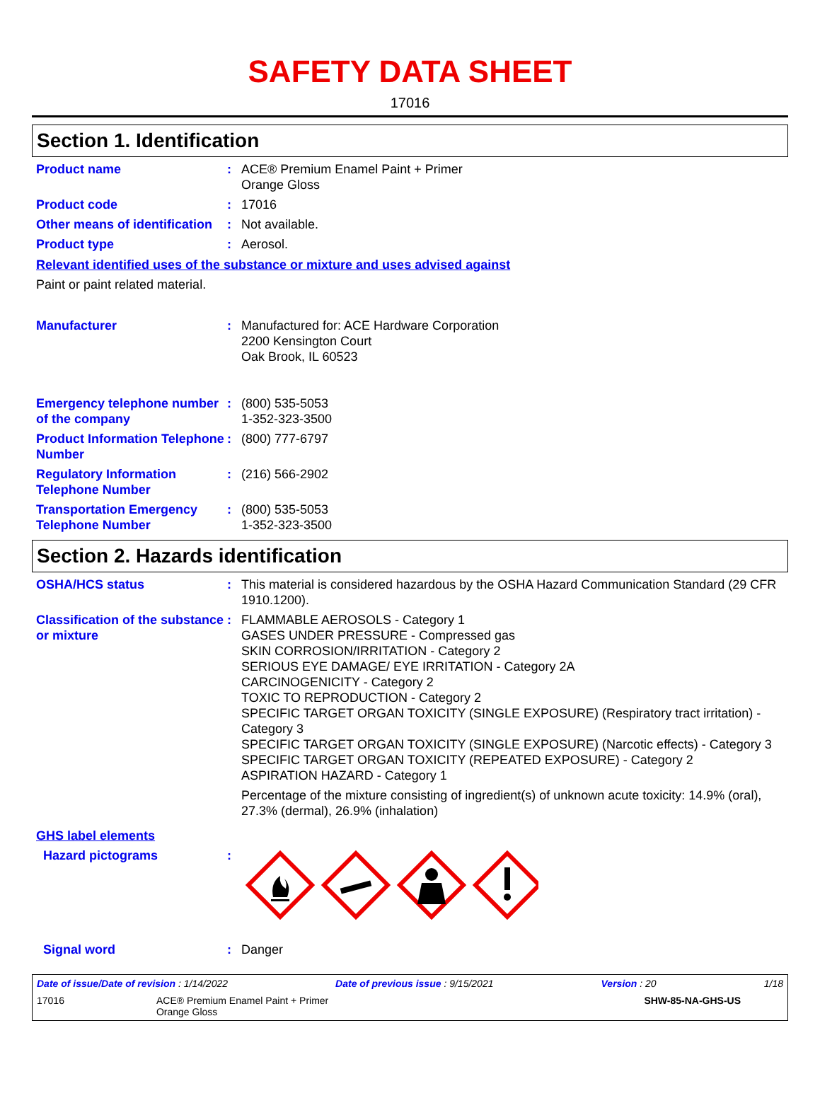SAFETY DATA SHEET
17016
Section 1. Identification
Product name : ACE® Premium Enamel Paint + Primer
Orange Gloss
Product code : 17016
Other means of identification
: Not available.
Product type : Aerosol.
Relevant identified uses of the substance or mixture and uses advised against
Paint or paint related material.
Manufacturer : Manufactured for: ACE Hardware Corporation
2200 Kensington Court
Oak Brook, IL 60523
Emergency telephone number of the company
: (800) 535-5053
1-352-323-3500
Product Information Telephone Number
: (800) 777-6797
Regulatory Information Telephone Number
: (216) 566-2902
Transportation Emergency Telephone Number
: (800) 535-5053
1-352-323-3500
Section 2. Hazards identification
OSHA/HCS status : This material is considered hazardous by the OSHA Hazard Communication Standard (29 CFR 1910.1200).
Classification of the substance or mixture
: FLAMMABLE AEROSOLS - Category 1
GASES UNDER PRESSURE - Compressed gas
SKIN CORROSION/IRRITATION - Category 2
SERIOUS EYE DAMAGE/ EYE IRRITATION - Category 2A
CARCINOGENICITY - Category 2
TOXIC TO REPRODUCTION - Category 2
SPECIFIC TARGET ORGAN TOXICITY (SINGLE EXPOSURE) (Respiratory tract irritation) - Category 3
SPECIFIC TARGET ORGAN TOXICITY (SINGLE EXPOSURE) (Narcotic effects) - Category 3
SPECIFIC TARGET ORGAN TOXICITY (REPEATED EXPOSURE) - Category 2
ASPIRATION HAZARD - Category 1
Percentage of the mixture consisting of ingredient(s) of unknown acute toxicity: 14.9% (oral), 27.3% (dermal), 26.9% (inhalation)
GHS label elements
Hazard pictograms :
Signal word : Danger
Date of issue/Date of revision : 1/14/2022 Date of previous issue : 9/15/2021 Version : 20 1/18
17016 ACE® Premium Enamel Paint + Primer
Orange Gloss SHW-85-NA-GHS-US